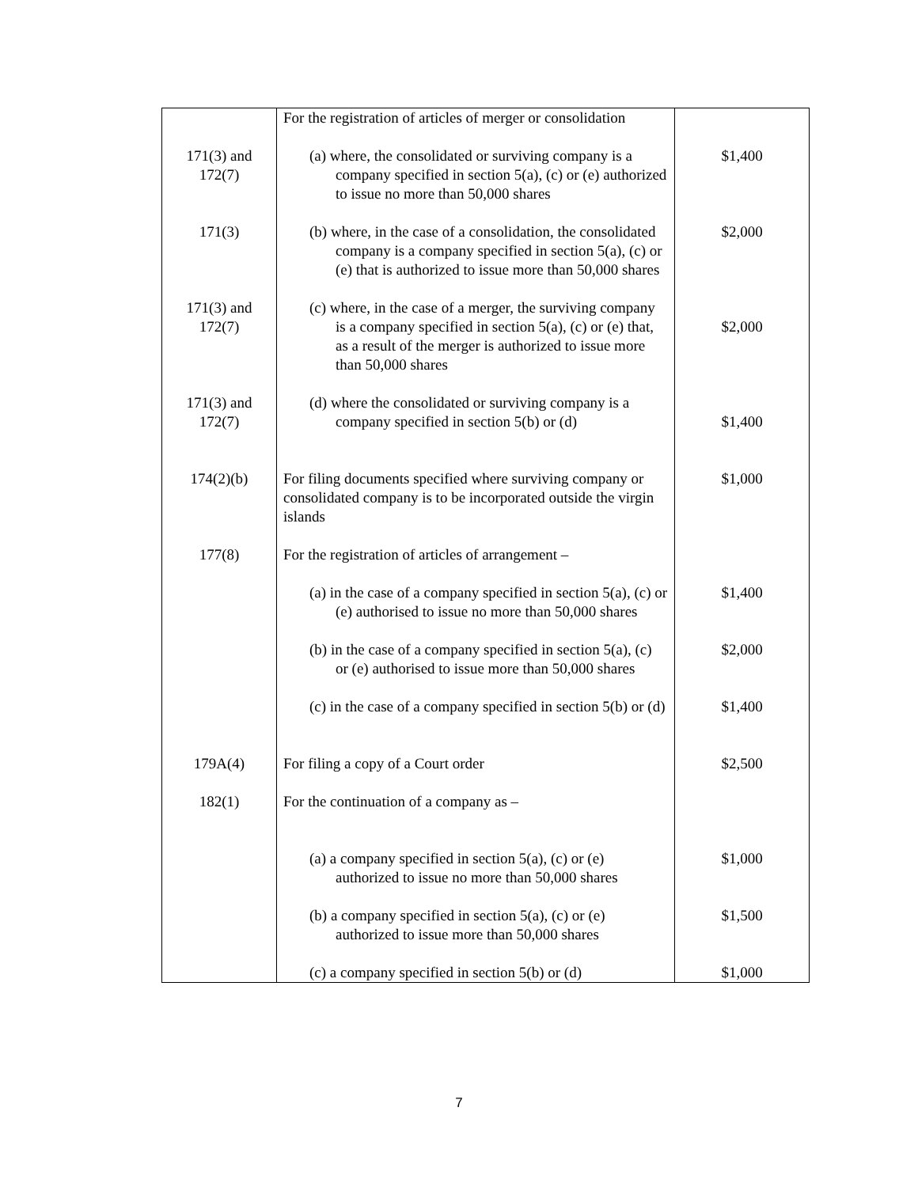| | For the registration of articles of merger or consolidation | |
| 171(3) and 172(7) | (a) where, the consolidated or surviving company is a company specified in section 5(a), (c) or (e) authorized to issue no more than 50,000 shares | $1,400 |
| 171(3) | (b) where, in the case of a consolidation, the consolidated company is a company specified in section 5(a), (c) or (e) that is authorized to issue more than 50,000 shares | $2,000 |
| 171(3) and 172(7) | (c) where, in the case of a merger, the surviving company is a company specified in section 5(a), (c) or (e) that, as a result of the merger is authorized to issue more than 50,000 shares | $2,000 |
| 171(3) and 172(7) | (d) where the consolidated or surviving company is a company specified in section 5(b) or (d) | $1,400 |
| 174(2)(b) | For filing documents specified where surviving company or consolidated company is to be incorporated outside the virgin islands | $1,000 |
| 177(8) | For the registration of articles of arrangement – | |
| | (a) in the case of a company specified in section 5(a), (c) or (e) authorised to issue no more than 50,000 shares | $1,400 |
| | (b) in the case of a company specified in section 5(a), (c) or (e) authorised to issue more than 50,000 shares | $2,000 |
| | (c) in the case of a company specified in section 5(b) or (d) | $1,400 |
| 179A(4) | For filing a copy of a Court order | $2,500 |
| 182(1) | For the continuation of a company as – | |
| | (a) a company specified in section 5(a), (c) or (e) authorized to issue no more than 50,000 shares | $1,000 |
| | (b) a company specified in section 5(a), (c) or (e) authorized to issue more than 50,000 shares | $1,500 |
| | (c) a company specified in section 5(b) or (d) | $1,000 |
7